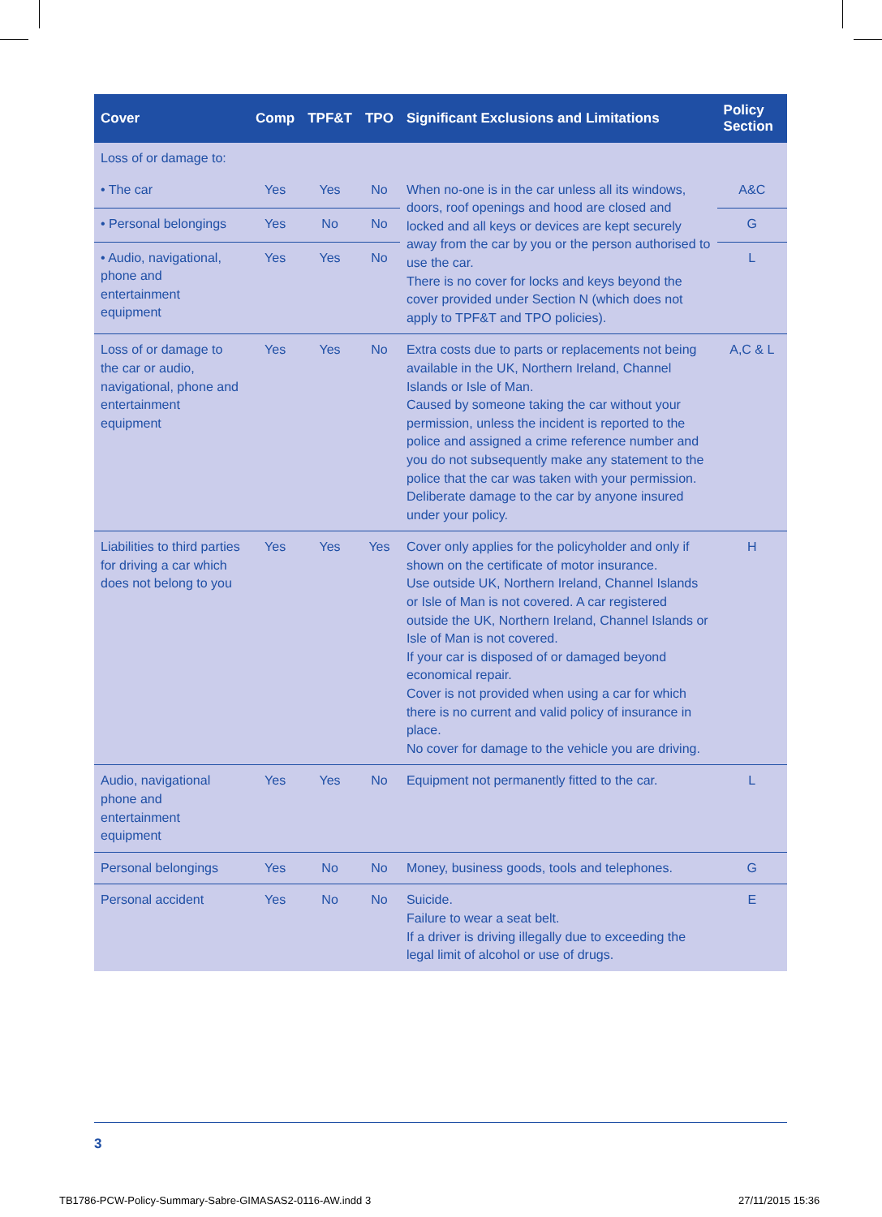| Cover | Comp | TPF&T | TPO | Significant Exclusions and Limitations | Policy Section |
| --- | --- | --- | --- | --- | --- |
| Loss of or damage to: | | | | | |
| • The car | Yes | Yes | No | When no-one is in the car unless all its windows, doors, roof openings and hood are closed and locked and all keys or devices are kept securely away from the car by you or the person authorised to use the car. There is no cover for locks and keys beyond the cover provided under Section N (which does not apply to TPF&T and TPO policies). | A&C |
| • Personal belongings | Yes | No | No | | G |
| • Audio, navigational, phone and entertainment equipment | Yes | Yes | No | | L |
| Loss of or damage to the car or audio, navigational, phone and entertainment equipment | Yes | Yes | No | Extra costs due to parts or replacements not being available in the UK, Northern Ireland, Channel Islands or Isle of Man. Caused by someone taking the car without your permission, unless the incident is reported to the police and assigned a crime reference number and you do not subsequently make any statement to the police that the car was taken with your permission. Deliberate damage to the car by anyone insured under your policy. | A,C & L |
| Liabilities to third parties for driving a car which does not belong to you | Yes | Yes | Yes | Cover only applies for the policyholder and only if shown on the certificate of motor insurance. Use outside UK, Northern Ireland, Channel Islands or Isle of Man is not covered. A car registered outside the UK, Northern Ireland, Channel Islands or Isle of Man is not covered. If your car is disposed of or damaged beyond economical repair. Cover is not provided when using a car for which there is no current and valid policy of insurance in place. No cover for damage to the vehicle you are driving. | H |
| Audio, navigational phone and entertainment equipment | Yes | Yes | No | Equipment not permanently fitted to the car. | L |
| Personal belongings | Yes | No | No | Money, business goods, tools and telephones. | G |
| Personal accident | Yes | No | No | Suicide. Failure to wear a seat belt. If a driver is driving illegally due to exceeding the legal limit of alcohol or use of drugs. | E |
3
TB1786-PCW-Policy-Summary-Sabre-GIMASAS2-0116-AW.indd 3
27/11/2015 15:36